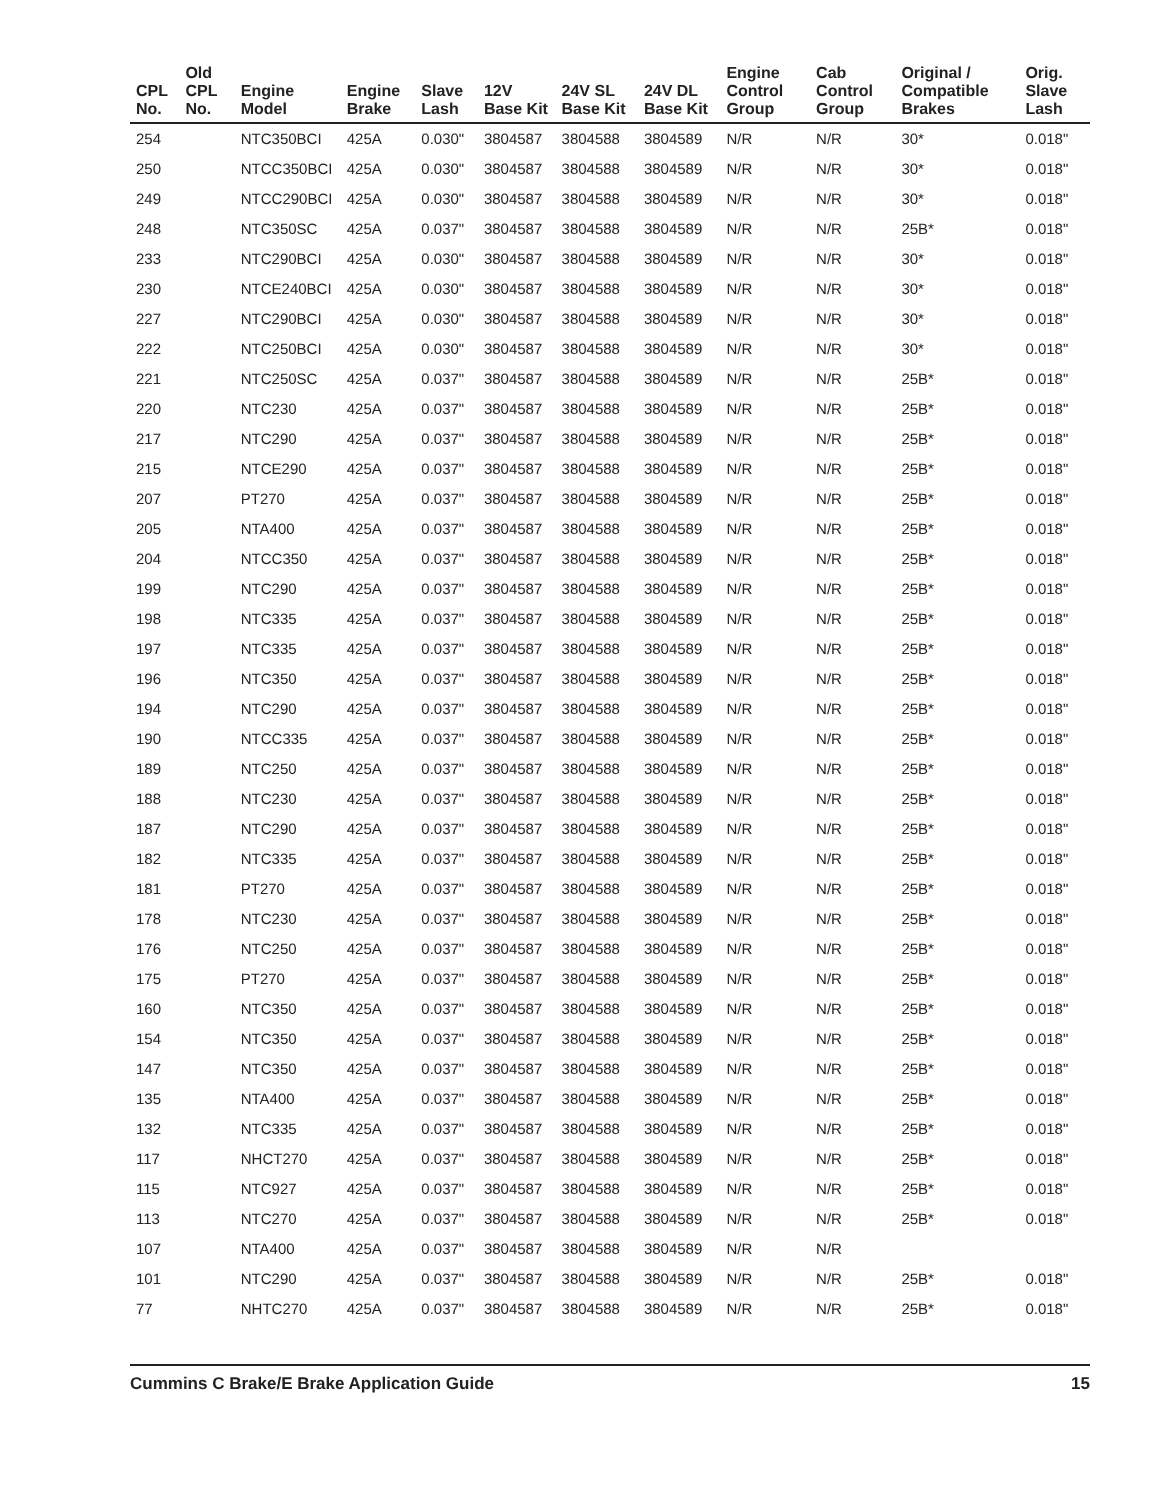| CPL No. | Old CPL No. | Engine Model | Engine Brake | Slave Lash | 12V Base Kit | 24V SL Base Kit | 24V DL Base Kit | Engine Control Group | Cab Control Group | Original / Compatible Brakes | Orig. Slave Lash |
| --- | --- | --- | --- | --- | --- | --- | --- | --- | --- | --- | --- |
| 254 | | NTC350BCI | 425A | 0.030" | 3804587 | 3804588 | 3804589 | N/R | N/R | 30* | 0.018" |
| 250 | | NTCC350BCI | 425A | 0.030" | 3804587 | 3804588 | 3804589 | N/R | N/R | 30* | 0.018" |
| 249 | | NTCC290BCI | 425A | 0.030" | 3804587 | 3804588 | 3804589 | N/R | N/R | 30* | 0.018" |
| 248 | | NTC350SC | 425A | 0.037" | 3804587 | 3804588 | 3804589 | N/R | N/R | 25B* | 0.018" |
| 233 | | NTC290BCI | 425A | 0.030" | 3804587 | 3804588 | 3804589 | N/R | N/R | 30* | 0.018" |
| 230 | | NTCE240BCI | 425A | 0.030" | 3804587 | 3804588 | 3804589 | N/R | N/R | 30* | 0.018" |
| 227 | | NTC290BCI | 425A | 0.030" | 3804587 | 3804588 | 3804589 | N/R | N/R | 30* | 0.018" |
| 222 | | NTC250BCI | 425A | 0.030" | 3804587 | 3804588 | 3804589 | N/R | N/R | 30* | 0.018" |
| 221 | | NTC250SC | 425A | 0.037" | 3804587 | 3804588 | 3804589 | N/R | N/R | 25B* | 0.018" |
| 220 | | NTC230 | 425A | 0.037" | 3804587 | 3804588 | 3804589 | N/R | N/R | 25B* | 0.018" |
| 217 | | NTC290 | 425A | 0.037" | 3804587 | 3804588 | 3804589 | N/R | N/R | 25B* | 0.018" |
| 215 | | NTCE290 | 425A | 0.037" | 3804587 | 3804588 | 3804589 | N/R | N/R | 25B* | 0.018" |
| 207 | | PT270 | 425A | 0.037" | 3804587 | 3804588 | 3804589 | N/R | N/R | 25B* | 0.018" |
| 205 | | NTA400 | 425A | 0.037" | 3804587 | 3804588 | 3804589 | N/R | N/R | 25B* | 0.018" |
| 204 | | NTCC350 | 425A | 0.037" | 3804587 | 3804588 | 3804589 | N/R | N/R | 25B* | 0.018" |
| 199 | | NTC290 | 425A | 0.037" | 3804587 | 3804588 | 3804589 | N/R | N/R | 25B* | 0.018" |
| 198 | | NTC335 | 425A | 0.037" | 3804587 | 3804588 | 3804589 | N/R | N/R | 25B* | 0.018" |
| 197 | | NTC335 | 425A | 0.037" | 3804587 | 3804588 | 3804589 | N/R | N/R | 25B* | 0.018" |
| 196 | | NTC350 | 425A | 0.037" | 3804587 | 3804588 | 3804589 | N/R | N/R | 25B* | 0.018" |
| 194 | | NTC290 | 425A | 0.037" | 3804587 | 3804588 | 3804589 | N/R | N/R | 25B* | 0.018" |
| 190 | | NTCC335 | 425A | 0.037" | 3804587 | 3804588 | 3804589 | N/R | N/R | 25B* | 0.018" |
| 189 | | NTC250 | 425A | 0.037" | 3804587 | 3804588 | 3804589 | N/R | N/R | 25B* | 0.018" |
| 188 | | NTC230 | 425A | 0.037" | 3804587 | 3804588 | 3804589 | N/R | N/R | 25B* | 0.018" |
| 187 | | NTC290 | 425A | 0.037" | 3804587 | 3804588 | 3804589 | N/R | N/R | 25B* | 0.018" |
| 182 | | NTC335 | 425A | 0.037" | 3804587 | 3804588 | 3804589 | N/R | N/R | 25B* | 0.018" |
| 181 | | PT270 | 425A | 0.037" | 3804587 | 3804588 | 3804589 | N/R | N/R | 25B* | 0.018" |
| 178 | | NTC230 | 425A | 0.037" | 3804587 | 3804588 | 3804589 | N/R | N/R | 25B* | 0.018" |
| 176 | | NTC250 | 425A | 0.037" | 3804587 | 3804588 | 3804589 | N/R | N/R | 25B* | 0.018" |
| 175 | | PT270 | 425A | 0.037" | 3804587 | 3804588 | 3804589 | N/R | N/R | 25B* | 0.018" |
| 160 | | NTC350 | 425A | 0.037" | 3804587 | 3804588 | 3804589 | N/R | N/R | 25B* | 0.018" |
| 154 | | NTC350 | 425A | 0.037" | 3804587 | 3804588 | 3804589 | N/R | N/R | 25B* | 0.018" |
| 147 | | NTC350 | 425A | 0.037" | 3804587 | 3804588 | 3804589 | N/R | N/R | 25B* | 0.018" |
| 135 | | NTA400 | 425A | 0.037" | 3804587 | 3804588 | 3804589 | N/R | N/R | 25B* | 0.018" |
| 132 | | NTC335 | 425A | 0.037" | 3804587 | 3804588 | 3804589 | N/R | N/R | 25B* | 0.018" |
| 117 | | NHCT270 | 425A | 0.037" | 3804587 | 3804588 | 3804589 | N/R | N/R | 25B* | 0.018" |
| 115 | | NTC927 | 425A | 0.037" | 3804587 | 3804588 | 3804589 | N/R | N/R | 25B* | 0.018" |
| 113 | | NTC270 | 425A | 0.037" | 3804587 | 3804588 | 3804589 | N/R | N/R | 25B* | 0.018" |
| 107 | | NTA400 | 425A | 0.037" | 3804587 | 3804588 | 3804589 | N/R | N/R | | |
| 101 | | NTC290 | 425A | 0.037" | 3804587 | 3804588 | 3804589 | N/R | N/R | 25B* | 0.018" |
| 77 | | NHTC270 | 425A | 0.037" | 3804587 | 3804588 | 3804589 | N/R | N/R | 25B* | 0.018" |
Cummins C Brake/E Brake Application Guide 15